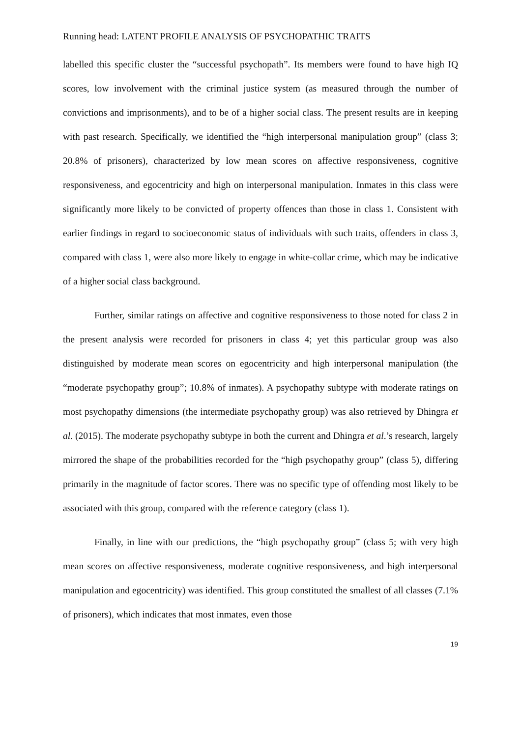Running head: LATENT PROFILE ANALYSIS OF PSYCHOPATHIC TRAITS
labelled this specific cluster the “successful psychopath”. Its members were found to have high IQ scores, low involvement with the criminal justice system (as measured through the number of convictions and imprisonments), and to be of a higher social class. The present results are in keeping with past research. Specifically, we identified the “high interpersonal manipulation group” (class 3; 20.8% of prisoners), characterized by low mean scores on affective responsiveness, cognitive responsiveness, and egocentricity and high on interpersonal manipulation. Inmates in this class were significantly more likely to be convicted of property offences than those in class 1. Consistent with earlier findings in regard to socioeconomic status of individuals with such traits, offenders in class 3, compared with class 1, were also more likely to engage in white-collar crime, which may be indicative of a higher social class background.
Further, similar ratings on affective and cognitive responsiveness to those noted for class 2 in the present analysis were recorded for prisoners in class 4; yet this particular group was also distinguished by moderate mean scores on egocentricity and high interpersonal manipulation (the “moderate psychopathy group”; 10.8% of inmates). A psychopathy subtype with moderate ratings on most psychopathy dimensions (the intermediate psychopathy group) was also retrieved by Dhingra et al. (2015). The moderate psychopathy subtype in both the current and Dhingra et al.’s research, largely mirrored the shape of the probabilities recorded for the “high psychopathy group” (class 5), differing primarily in the magnitude of factor scores. There was no specific type of offending most likely to be associated with this group, compared with the reference category (class 1).
Finally, in line with our predictions, the “high psychopathy group” (class 5; with very high mean scores on affective responsiveness, moderate cognitive responsiveness, and high interpersonal manipulation and egocentricity) was identified. This group constituted the smallest of all classes (7.1% of prisoners), which indicates that most inmates, even those
19